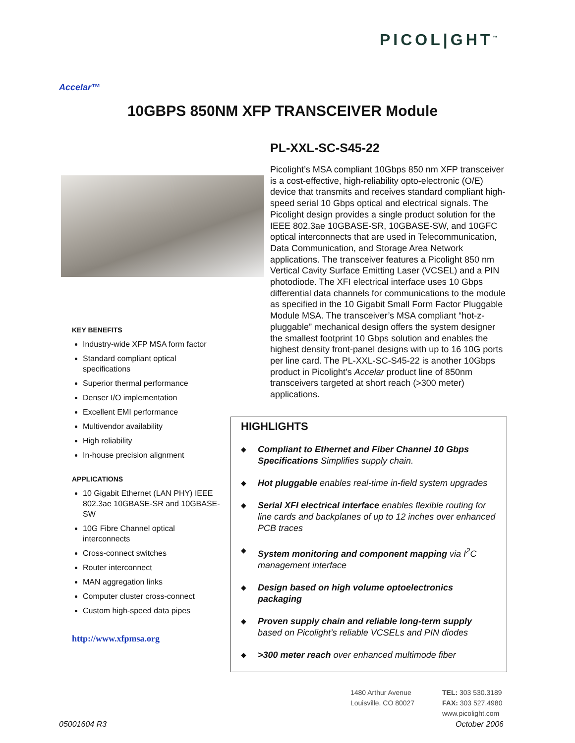PICOL|GHT<sup>™</sup>
Accelar™
10GBPS 850NM XFP TRANSCEIVER Module
PL-XXL-SC-S45-22
Picolight’s MSA compliant 10Gbps 850 nm XFP transceiver is a cost-effective, high-reliability opto-electronic (O/E) device that transmits and receives standard compliant high-speed serial 10 Gbps optical and electrical signals. The Picolight design provides a single product solution for the IEEE 802.3ae 10GBASE-SR, 10GBASE-SW, and 10GFC optical interconnects that are used in Telecommunication, Data Communication, and Storage Area Network applications. The transceiver features a Picolight 850 nm Vertical Cavity Surface Emitting Laser (VCSEL) and a PIN photodiode. The XFI electrical interface uses 10 Gbps differential data channels for communications to the module as specified in the 10 Gigabit Small Form Factor Pluggable Module MSA. The transceiver’s MSA compliant “hot-z-pluggable” mechanical design offers the system designer the smallest footprint 10 Gbps solution and enables the highest density front-panel designs with up to 16 10G ports per line card. The PL-XXL-SC-S45-22 is another 10Gbps product in Picolight’s Accelar product line of 850nm transceivers targeted at short reach (>300 meter) applications.
KEY BENEFITS
Industry-wide XFP MSA form factor
Standard compliant optical specifications
Superior thermal performance
Denser I/O implementation
Excellent EMI performance
Multivendor availability
High reliability
In-house precision alignment
APPLICATIONS
10 Gigabit Ethernet (LAN PHY) IEEE 802.3ae 10GBASE-SR and 10GBASE-SW
10G Fibre Channel optical interconnects
Cross-connect switches
Router interconnect
MAN aggregation links
Computer cluster cross-connect
Custom high-speed data pipes
http://www.xfpmsa.org
HIGHLIGHTS
◆ Compliant to Ethernet and Fiber Channel 10 Gbps Specifications Simplifies supply chain.
◆ Hot pluggable enables real-time in-field system upgrades
◆ Serial XFI electrical interface enables flexible routing for line cards and backplanes of up to 12 inches over enhanced PCB traces
◆ System monitoring and component mapping via I<sup>2</sup>C management interface
◆ Design based on high volume optoelectronics packaging
◆ Proven supply chain and reliable long-term supply based on Picolight’s reliable VCSELs and PIN diodes
◆ >300 meter reach over enhanced multimode fiber
1480 Arthur Avenue
Louisville, CO 80027
TEL: 303 530.3189
FAX: 303 527.4980
www.picolight.com
05001604 R3 October 2006